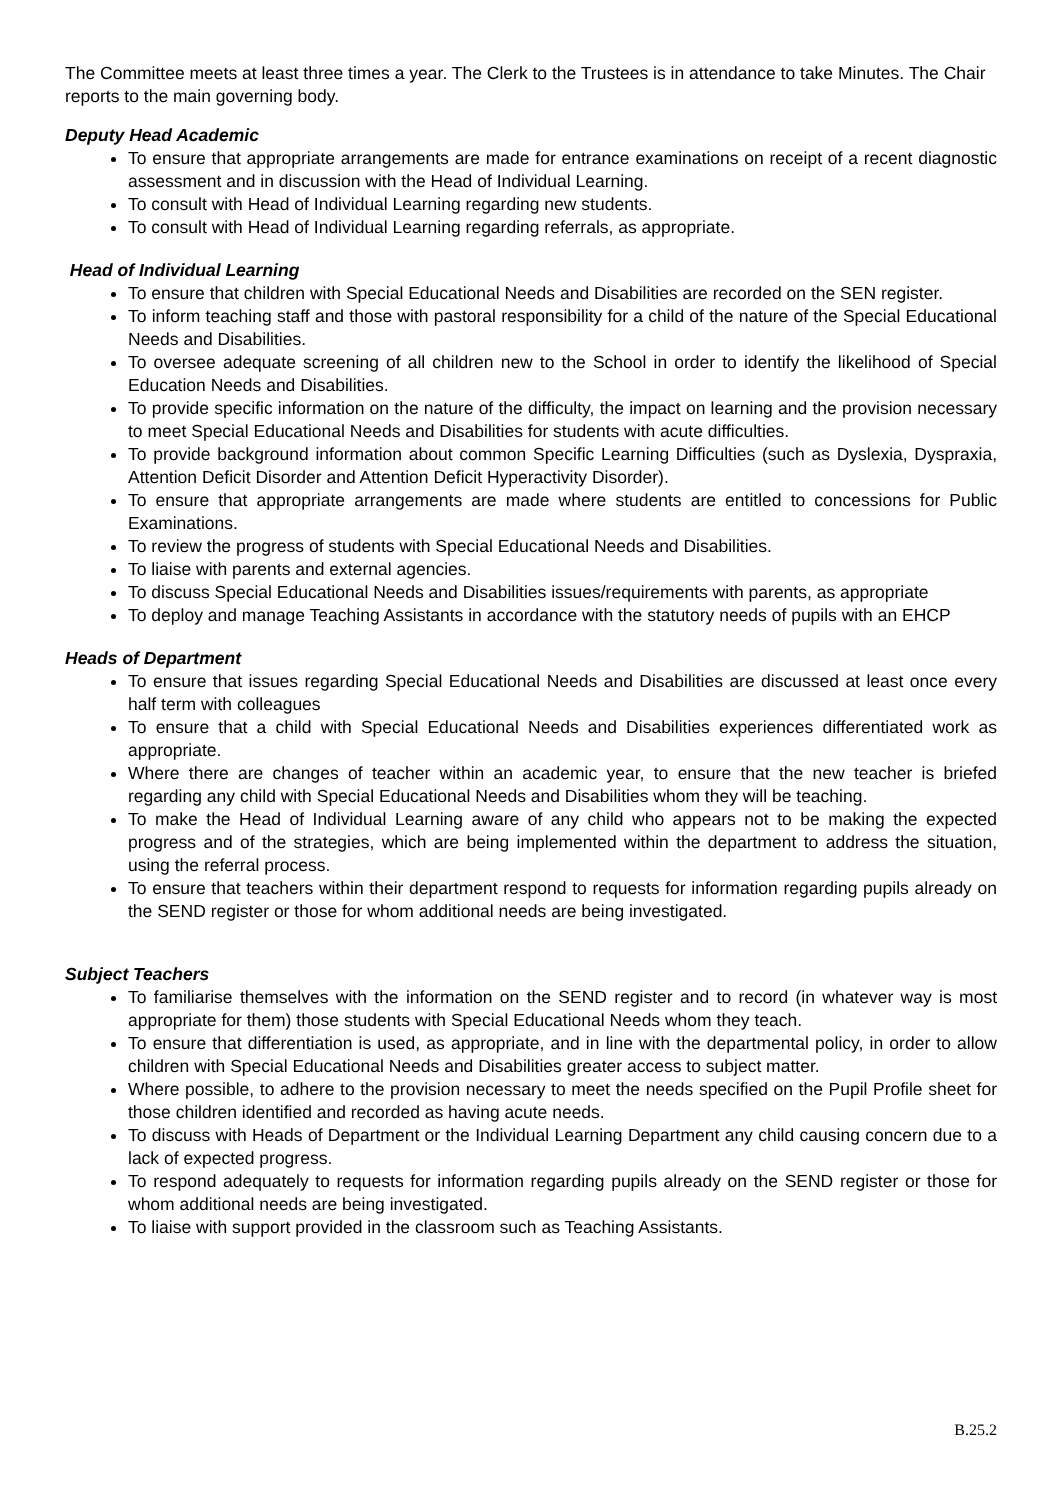The Committee meets at least three times a year. The Clerk to the Trustees is in attendance to take Minutes. The Chair reports to the main governing body.
Deputy Head Academic
To ensure that appropriate arrangements are made for entrance examinations on receipt of a recent diagnostic assessment and in discussion with the Head of Individual Learning.
To consult with Head of Individual Learning regarding new students.
To consult with Head of Individual Learning regarding referrals, as appropriate.
Head of Individual Learning
To ensure that children with Special Educational Needs and Disabilities are recorded on the SEN register.
To inform teaching staff and those with pastoral responsibility for a child of the nature of the Special Educational Needs and Disabilities.
To oversee adequate screening of all children new to the School in order to identify the likelihood of Special Education Needs and Disabilities.
To provide specific information on the nature of the difficulty, the impact on learning and the provision necessary to meet Special Educational Needs and Disabilities for students with acute difficulties.
To provide background information about common Specific Learning Difficulties (such as Dyslexia, Dyspraxia, Attention Deficit Disorder and Attention Deficit Hyperactivity Disorder).
To ensure that appropriate arrangements are made where students are entitled to concessions for Public Examinations.
To review the progress of students with Special Educational Needs and Disabilities.
To liaise with parents and external agencies.
To discuss Special Educational Needs and Disabilities issues/requirements with parents, as appropriate
To deploy and manage Teaching Assistants in accordance with the statutory needs of pupils with an EHCP
Heads of Department
To ensure that issues regarding Special Educational Needs and Disabilities are discussed at least once every half term with colleagues
To ensure that a child with Special Educational Needs and Disabilities experiences differentiated work as appropriate.
Where there are changes of teacher within an academic year, to ensure that the new teacher is briefed regarding any child with Special Educational Needs and Disabilities whom they will be teaching.
To make the Head of Individual Learning aware of any child who appears not to be making the expected progress and of the strategies, which are being implemented within the department to address the situation, using the referral process.
To ensure that teachers within their department respond to requests for information regarding pupils already on the SEND register or those for whom additional needs are being investigated.
Subject Teachers
To familiarise themselves with the information on the SEND register and to record (in whatever way is most appropriate for them) those students with Special Educational Needs whom they teach.
To ensure that differentiation is used, as appropriate, and in line with the departmental policy, in order to allow children with Special Educational Needs and Disabilities greater access to subject matter.
Where possible, to adhere to the provision necessary to meet the needs specified on the Pupil Profile sheet for those children identified and recorded as having acute needs.
To discuss with Heads of Department or the Individual Learning Department any child causing concern due to a lack of expected progress.
To respond adequately to requests for information regarding pupils already on the SEND register or those for whom additional needs are being investigated.
To liaise with support provided in the classroom such as Teaching Assistants.
B.25.2